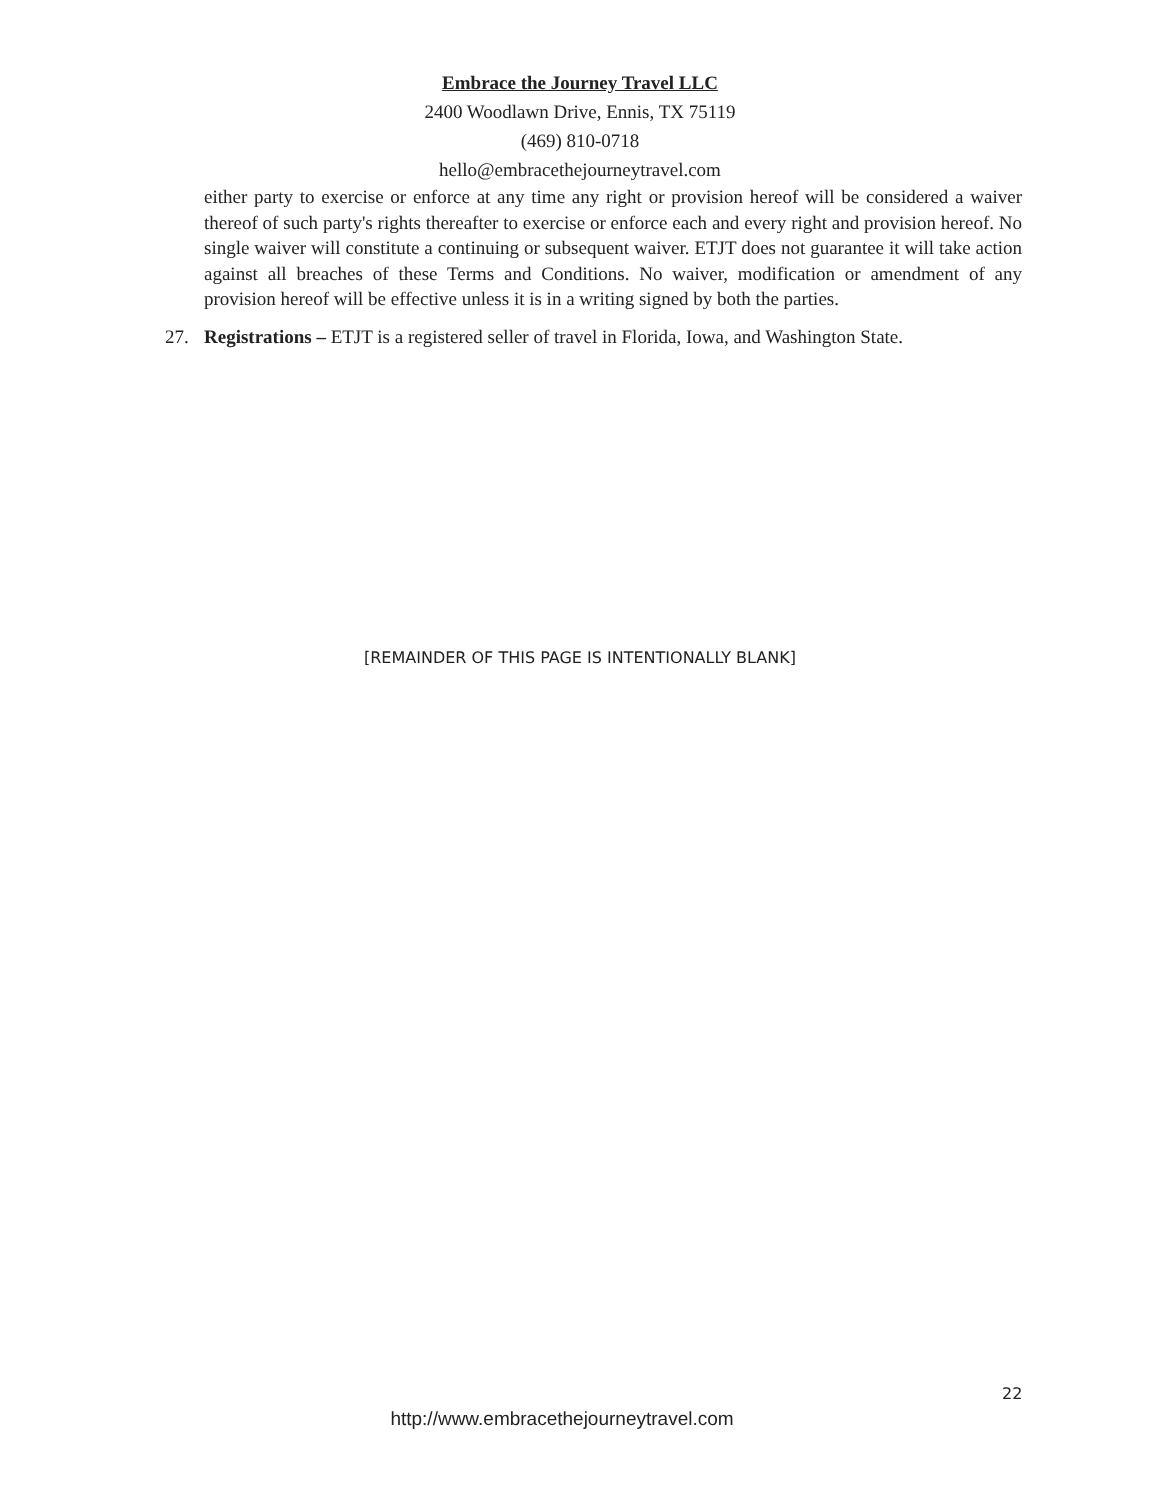Embrace the Journey Travel LLC
2400 Woodlawn Drive, Ennis, TX 75119
(469) 810-0718
hello@embracethejourneytravel.com
either party to exercise or enforce at any time any right or provision hereof will be considered a waiver thereof of such party's rights thereafter to exercise or enforce each and every right and provision hereof. No single waiver will constitute a continuing or subsequent waiver. ETJT does not guarantee it will take action against all breaches of these Terms and Conditions. No waiver, modification or amendment of any provision hereof will be effective unless it is in a writing signed by both the parties.
27. Registrations – ETJT is a registered seller of travel in Florida, Iowa, and Washington State.
[REMAINDER OF THIS PAGE IS INTENTIONALLY BLANK]
22
http://www.embracethejourneytravel.com